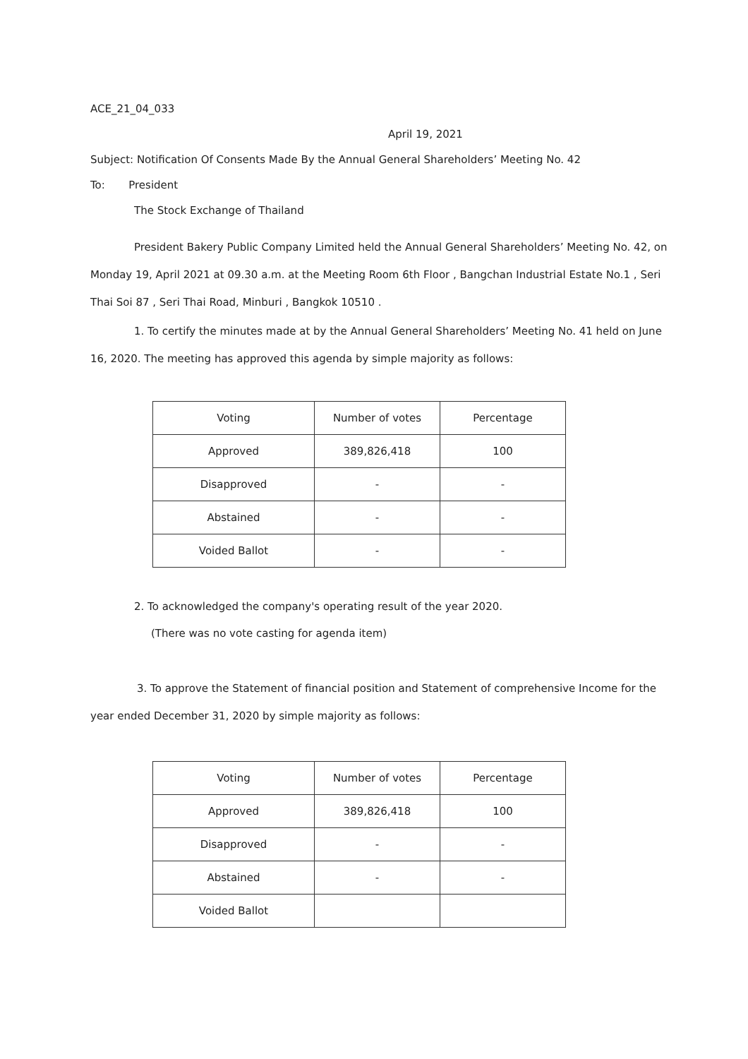ACE_21_04_033
April 19, 2021
Subject: Notification Of Consents Made By the Annual General Shareholders’ Meeting No. 42
To: President
The Stock Exchange of Thailand
President Bakery Public Company Limited held the Annual General Shareholders’ Meeting No. 42, on Monday 19, April 2021 at 09.30 a.m. at the Meeting Room 6th Floor , Bangchan Industrial Estate No.1 , Seri Thai Soi 87 , Seri Thai Road, Minburi , Bangkok 10510 .
1. To certify the minutes made at by the Annual General Shareholders’ Meeting No. 41 held on June 16, 2020. The meeting has approved this agenda by simple majority as follows:
| Voting | Number of votes | Percentage |
| Approved | 389,826,418 | 100 |
| Disapproved | - | - |
| Abstained | - | - |
| Voided Ballot | - | - |
2. To acknowledged the company's operating result of the year 2020.
(There was no vote casting for agenda item)
3. To approve the Statement of financial position and Statement of comprehensive Income for the year ended December 31, 2020 by simple majority as follows:
| Voting | Number of votes | Percentage |
| Approved | 389,826,418 | 100 |
| Disapproved | - | - |
| Abstained | - | - |
| Voided Ballot | | |